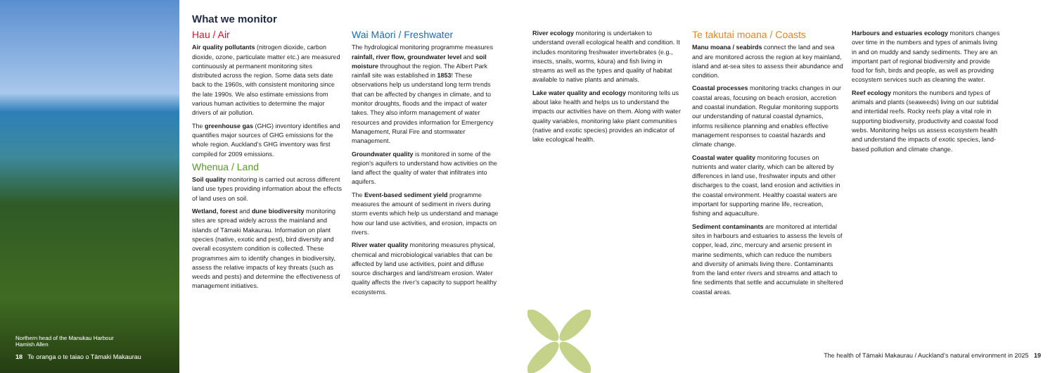Northern head of the Manukau Harbour
Hamish Allen
18 Te oranga o te taiao o Tāmaki Makaurau
What we monitor
Hau / Air
Air quality pollutants (nitrogen dioxide, carbon dioxide, ozone, particulate matter etc.) are measured continuously at permanent monitoring sites distributed across the region. Some data sets date back to the 1960s, with consistent monitoring since the late 1990s. We also estimate emissions from various human activities to determine the major drivers of air pollution.
The greenhouse gas (GHG) inventory identifies and quantifies major sources of GHG emissions for the whole region. Auckland’s GHG inventory was first compiled for 2009 emissions.
Whenua / Land
Soil quality monitoring is carried out across different land use types providing information about the effects of land uses on soil.
Wetland, forest and dune biodiversity monitoring sites are spread widely across the mainland and islands of Tāmaki Makaurau. Information on plant species (native, exotic and pest), bird diversity and overall ecosystem condition is collected. These programmes aim to identify changes in biodiversity, assess the relative impacts of key threats (such as weeds and pests) and determine the effectiveness of management initiatives.
Wai Māori / Freshwater
The hydrological monitoring programme measures rainfall, river flow, groundwater level and soil moisture throughout the region. The Albert Park rainfall site was established in 1853! These observations help us understand long term trends that can be affected by changes in climate, and to monitor droughts, floods and the impact of water takes. They also inform management of water resources and provides information for Emergency Management, Rural Fire and stormwater management.
Groundwater quality is monitored in some of the region’s aquifers to understand how activities on the land affect the quality of water that infiltrates into aquifers.
The Event-based sediment yield programme measures the amount of sediment in rivers during storm events which help us understand and manage how our land use activities, and erosion, impacts on rivers.
River water quality monitoring measures physical, chemical and microbiological variables that can be affected by land use activities, point and diffuse source discharges and land/stream erosion. Water quality affects the river’s capacity to support healthy ecosystems.
River ecology monitoring is undertaken to understand overall ecological health and condition. It includes monitoring freshwater invertebrates (e.g., insects, snails, worms, kōura) and fish living in streams as well as the types and quality of habitat available to native plants and animals.
Lake water quality and ecology monitoring tells us about lake health and helps us to understand the impacts our activities have on them. Along with water quality variables, monitoring lake plant communities (native and exotic species) provides an indicator of lake ecological health.
Te takutai moana / Coasts
Manu moana / seabirds connect the land and sea and are monitored across the region at key mainland, island and at-sea sites to assess their abundance and condition.
Coastal processes monitoring tracks changes in our coastal areas, focusing on beach erosion, accretion and coastal inundation. Regular monitoring supports our understanding of natural coastal dynamics, informs resilience planning and enables effective management responses to coastal hazards and climate change.
Coastal water quality monitoring focuses on nutrients and water clarity, which can be altered by differences in land use, freshwater inputs and other discharges to the coast, land erosion and activities in the coastal environment. Healthy coastal waters are important for supporting marine life, recreation, fishing and aquaculture.
Sediment contaminants are monitored at intertidal sites in harbours and estuaries to assess the levels of copper, lead, zinc, mercury and arsenic present in marine sediments, which can reduce the numbers and diversity of animals living there. Contaminants from the land enter rivers and streams and attach to fine sediments that settle and accumulate in sheltered coastal areas.
Harbours and estuaries ecology monitors changes over time in the numbers and types of animals living in and on muddy and sandy sediments. They are an important part of regional biodiversity and provide food for fish, birds and people, as well as providing ecosystem services such as cleaning the water.
Reef ecology monitors the numbers and types of animals and plants (seaweeds) living on our subtidal and intertidal reefs. Rocky reefs play a vital role in supporting biodiversity, productivity and coastal food webs. Monitoring helps us assess ecosystem health and understand the impacts of exotic species, land-based pollution and climate change.
The health of Tāmaki Makaurau / Auckland’s natural environment in 2025 19